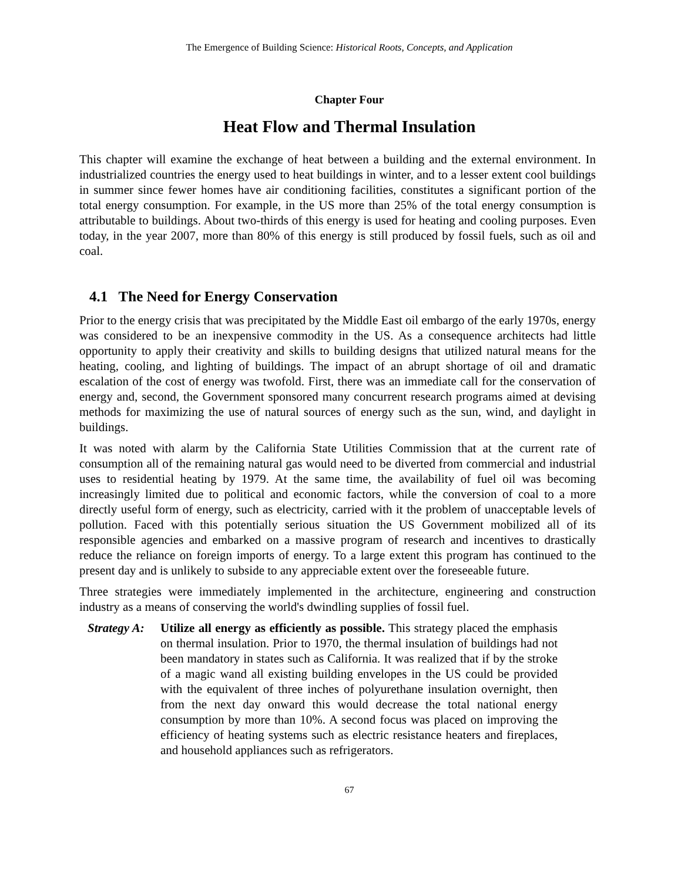The Emergence of Building Science: Historical Roots, Concepts, and Application
Chapter Four
Heat Flow and Thermal Insulation
This chapter will examine the exchange of heat between a building and the external environment. In industrialized countries the energy used to heat buildings in winter, and to a lesser extent cool buildings in summer since fewer homes have air conditioning facilities, constitutes a significant portion of the total energy consumption. For example, in the US more than 25% of the total energy consumption is attributable to buildings. About two-thirds of this energy is used for heating and cooling purposes. Even today, in the year 2007, more than 80% of this energy is still produced by fossil fuels, such as oil and coal.
4.1 The Need for Energy Conservation
Prior to the energy crisis that was precipitated by the Middle East oil embargo of the early 1970s, energy was considered to be an inexpensive commodity in the US. As a consequence architects had little opportunity to apply their creativity and skills to building designs that utilized natural means for the heating, cooling, and lighting of buildings. The impact of an abrupt shortage of oil and dramatic escalation of the cost of energy was twofold. First, there was an immediate call for the conservation of energy and, second, the Government sponsored many concurrent research programs aimed at devising methods for maximizing the use of natural sources of energy such as the sun, wind, and daylight in buildings.
It was noted with alarm by the California State Utilities Commission that at the current rate of consumption all of the remaining natural gas would need to be diverted from commercial and industrial uses to residential heating by 1979. At the same time, the availability of fuel oil was becoming increasingly limited due to political and economic factors, while the conversion of coal to a more directly useful form of energy, such as electricity, carried with it the problem of unacceptable levels of pollution. Faced with this potentially serious situation the US Government mobilized all of its responsible agencies and embarked on a massive program of research and incentives to drastically reduce the reliance on foreign imports of energy. To a large extent this program has continued to the present day and is unlikely to subside to any appreciable extent over the foreseeable future.
Three strategies were immediately implemented in the architecture, engineering and construction industry as a means of conserving the world's dwindling supplies of fossil fuel.
Strategy A:
Utilize all energy as efficiently as possible. This strategy placed the emphasis on thermal insulation. Prior to 1970, the thermal insulation of buildings had not been mandatory in states such as California. It was realized that if by the stroke of a magic wand all existing building envelopes in the US could be provided with the equivalent of three inches of polyurethane insulation overnight, then from the next day onward this would decrease the total national energy consumption by more than 10%. A second focus was placed on improving the efficiency of heating systems such as electric resistance heaters and fireplaces, and household appliances such as refrigerators.
67